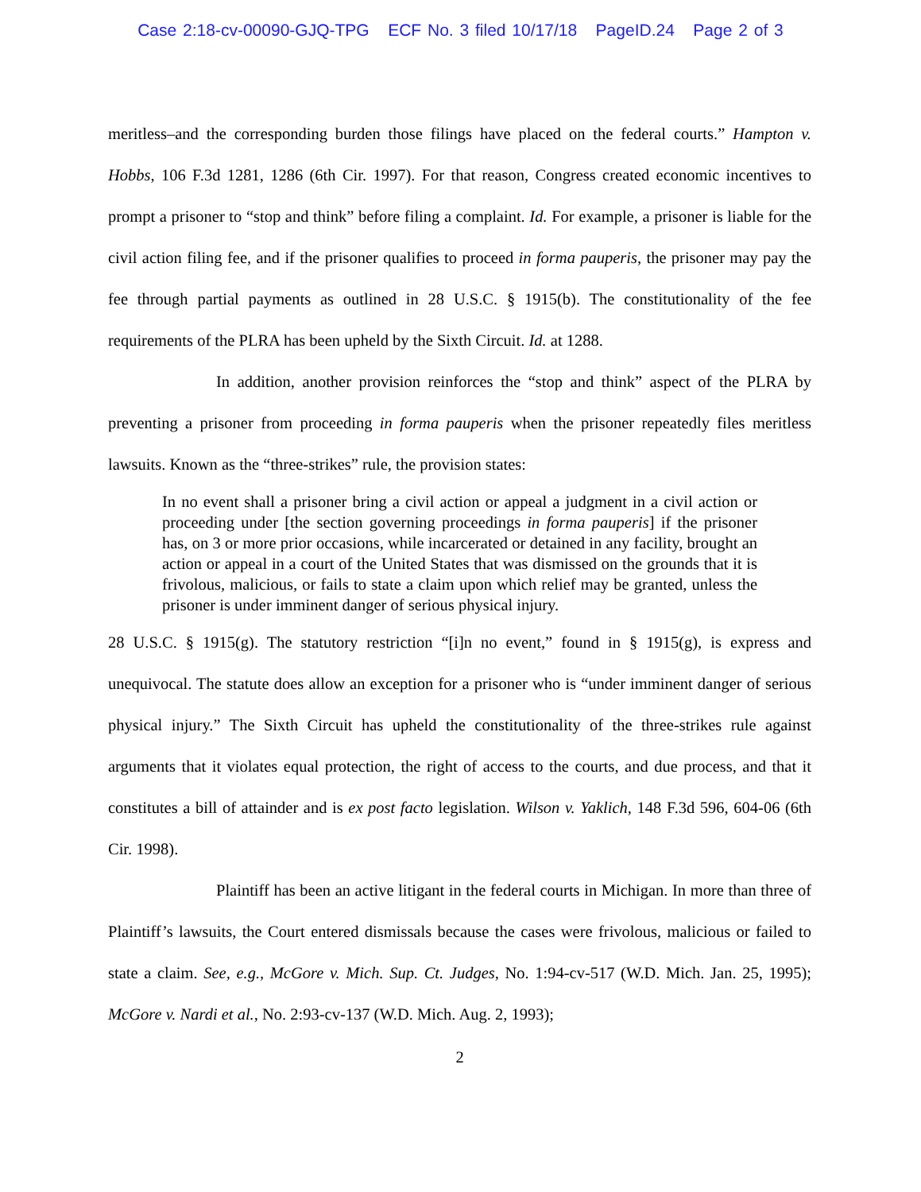Case 2:18-cv-00090-GJQ-TPG ECF No. 3 filed 10/17/18 PageID.24 Page 2 of 3
meritless–and the corresponding burden those filings have placed on the federal courts.” Hampton v. Hobbs, 106 F.3d 1281, 1286 (6th Cir. 1997). For that reason, Congress created economic incentives to prompt a prisoner to “stop and think” before filing a complaint. Id. For example, a prisoner is liable for the civil action filing fee, and if the prisoner qualifies to proceed in forma pauperis, the prisoner may pay the fee through partial payments as outlined in 28 U.S.C. § 1915(b). The constitutionality of the fee requirements of the PLRA has been upheld by the Sixth Circuit. Id. at 1288.
In addition, another provision reinforces the “stop and think” aspect of the PLRA by preventing a prisoner from proceeding in forma pauperis when the prisoner repeatedly files meritless lawsuits. Known as the “three-strikes” rule, the provision states:
In no event shall a prisoner bring a civil action or appeal a judgment in a civil action or proceeding under [the section governing proceedings in forma pauperis] if the prisoner has, on 3 or more prior occasions, while incarcerated or detained in any facility, brought an action or appeal in a court of the United States that was dismissed on the grounds that it is frivolous, malicious, or fails to state a claim upon which relief may be granted, unless the prisoner is under imminent danger of serious physical injury.
28 U.S.C. § 1915(g). The statutory restriction “[i]n no event,” found in § 1915(g), is express and unequivocal. The statute does allow an exception for a prisoner who is “under imminent danger of serious physical injury.” The Sixth Circuit has upheld the constitutionality of the three-strikes rule against arguments that it violates equal protection, the right of access to the courts, and due process, and that it constitutes a bill of attainder and is ex post facto legislation. Wilson v. Yaklich, 148 F.3d 596, 604-06 (6th Cir. 1998).
Plaintiff has been an active litigant in the federal courts in Michigan. In more than three of Plaintiff’s lawsuits, the Court entered dismissals because the cases were frivolous, malicious or failed to state a claim. See, e.g., McGore v. Mich. Sup. Ct. Judges, No. 1:94-cv-517 (W.D. Mich. Jan. 25, 1995); McGore v. Nardi et al., No. 2:93-cv-137 (W.D. Mich. Aug. 2, 1993);
2